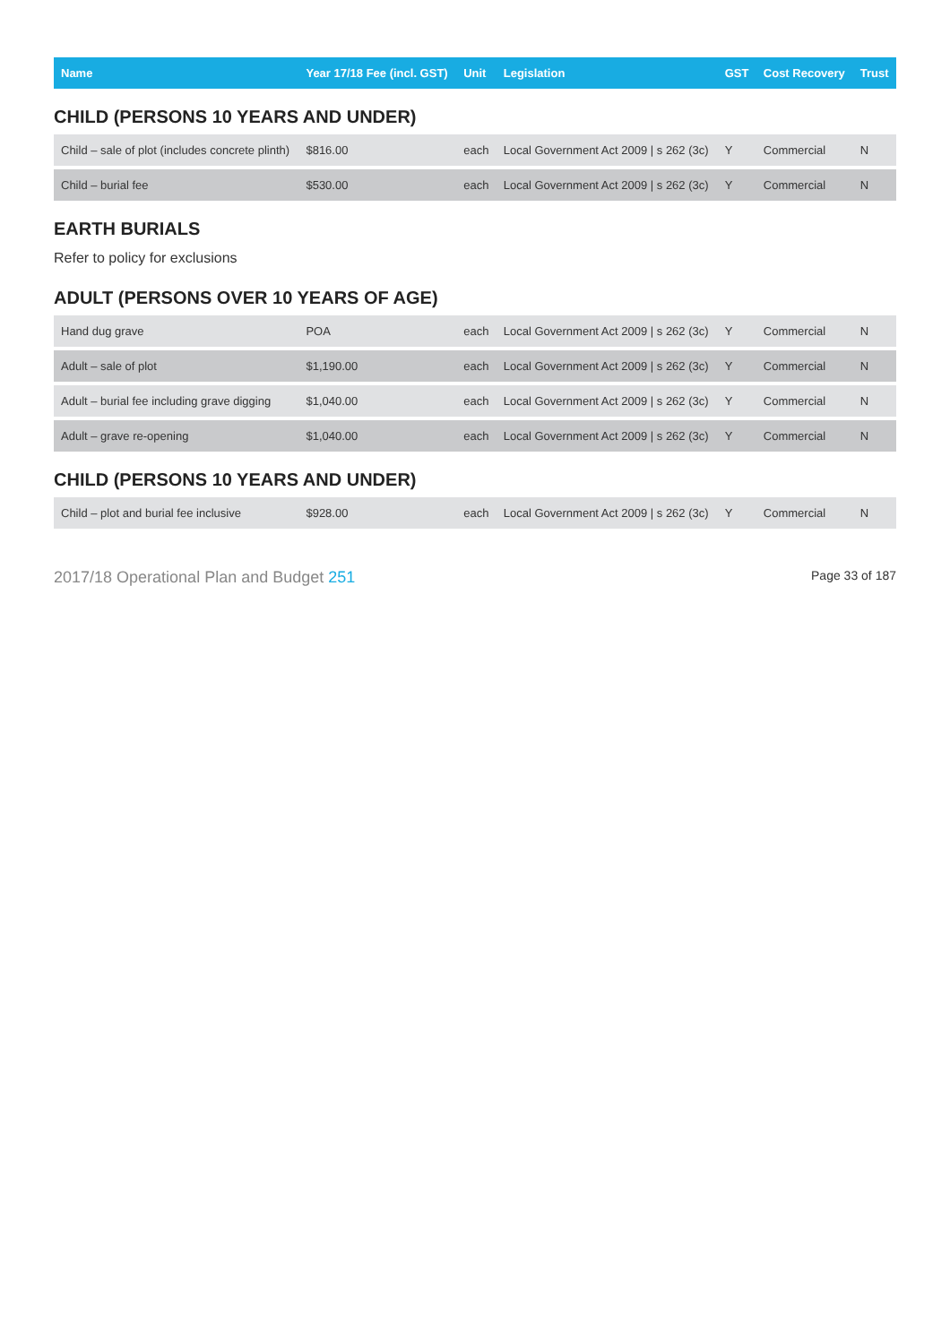| Name | Year 17/18 Fee (incl. GST) | Unit | Legislation | GST | Cost Recovery | Trust |
| --- | --- | --- | --- | --- | --- | --- |
| CHILD (PERSONS 10 YEARS AND UNDER) | | | | | | |
| Child – sale of plot (includes concrete plinth) | $816.00 | each | Local Government Act 2009 / s 262 (3c) | Y | Commercial | N |
| Child – burial fee | $530.00 | each | Local Government Act 2009 / s 262 (3c) | Y | Commercial | N |
| EARTH BURIALS | | | | | | |
| Refer to policy for exclusions | | | | | | |
| ADULT (PERSONS OVER 10 YEARS OF AGE) | | | | | | |
| Hand dug grave | POA | each | Local Government Act 2009 / s 262 (3c) | Y | Commercial | N |
| Adult – sale of plot | $1,190.00 | each | Local Government Act 2009 / s 262 (3c) | Y | Commercial | N |
| Adult – burial fee including grave digging | $1,040.00 | each | Local Government Act 2009 / s 262 (3c) | Y | Commercial | N |
| Adult – grave re-opening | $1,040.00 | each | Local Government Act 2009 / s 262 (3c) | Y | Commercial | N |
| CHILD (PERSONS 10 YEARS AND UNDER) | | | | | | |
| Child – plot and burial fee inclusive | $928.00 | each | Local Government Act 2009 / s 262 (3c) | Y | Commercial | N |
2017/18 Operational Plan and Budget 251
Page 33 of 187